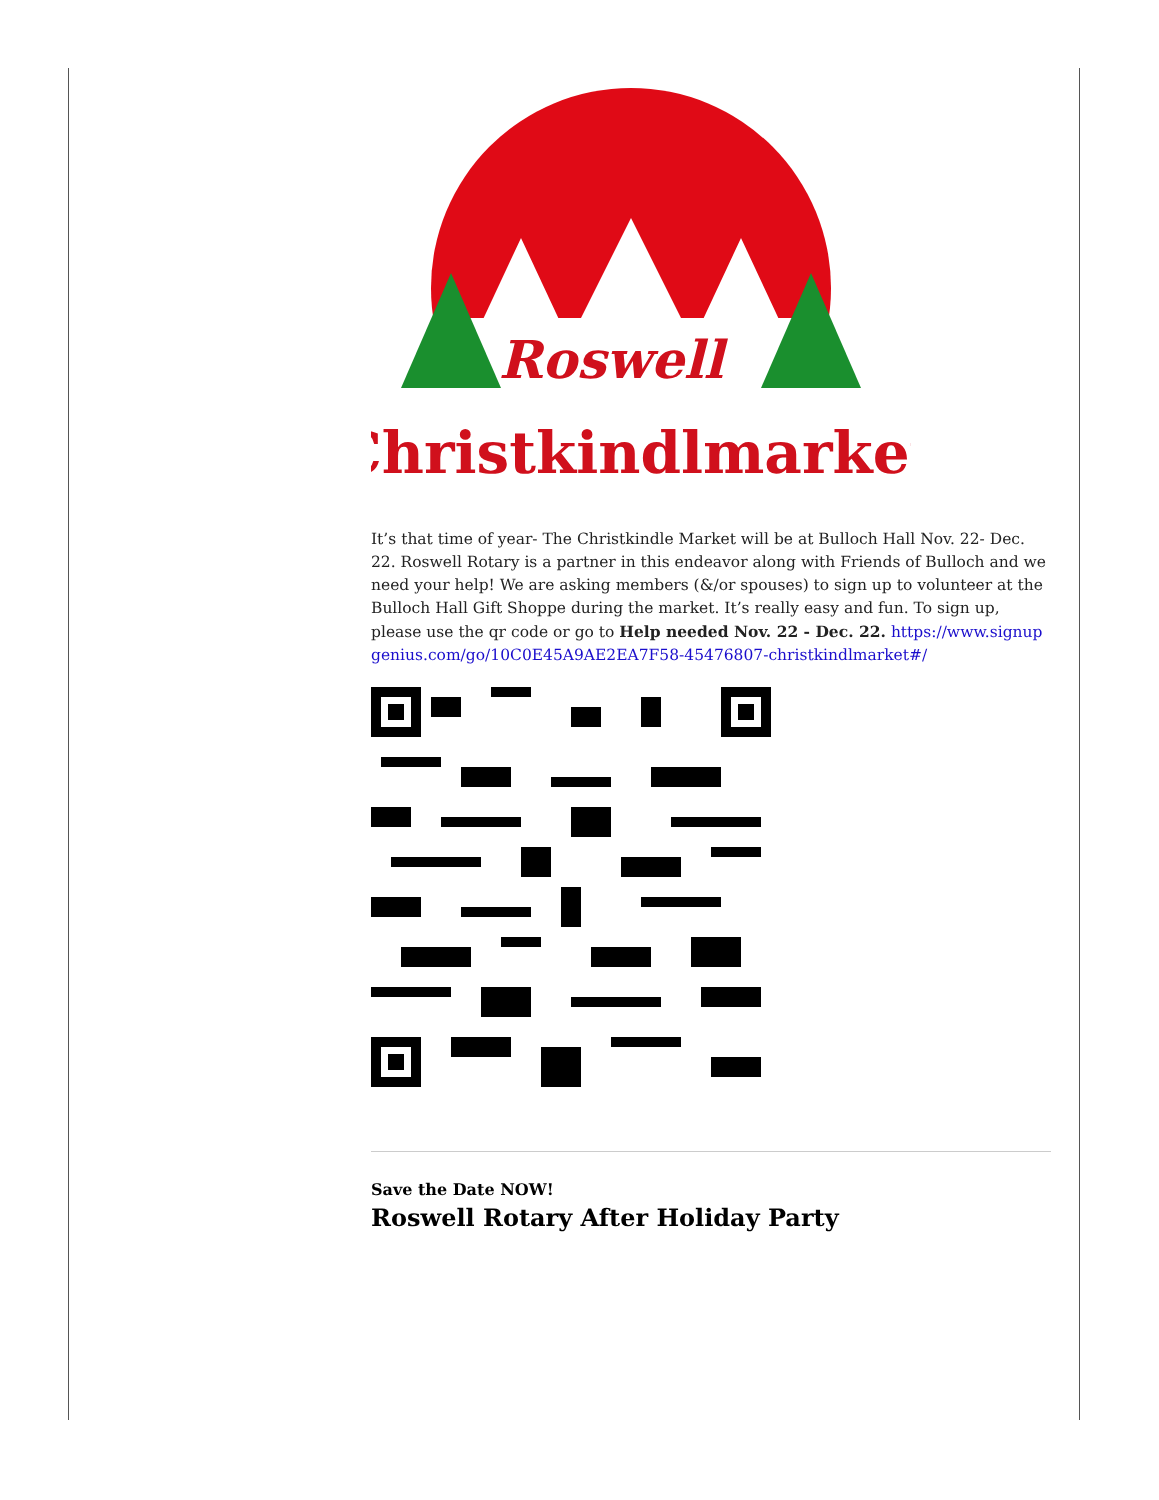Roswell
Christkindlmarket
It’s that time of year- The Christkindle Market will be at Bulloch Hall Nov. 22- Dec. 22. Roswell Rotary is a partner in this endeavor along with Friends of Bulloch and we need your help! We are asking members (&/or spouses) to sign up to volunteer at the Bulloch Hall Gift Shoppe during the market. It’s really easy and fun. To sign up, please use the qr code or go to Help needed Nov. 22 - Dec. 22. https://www.signupgenius.com/go/10C0E45A9AE2EA7F58-45476807-christkindlmarket#/
Save the Date NOW!
Roswell Rotary After Holiday Party